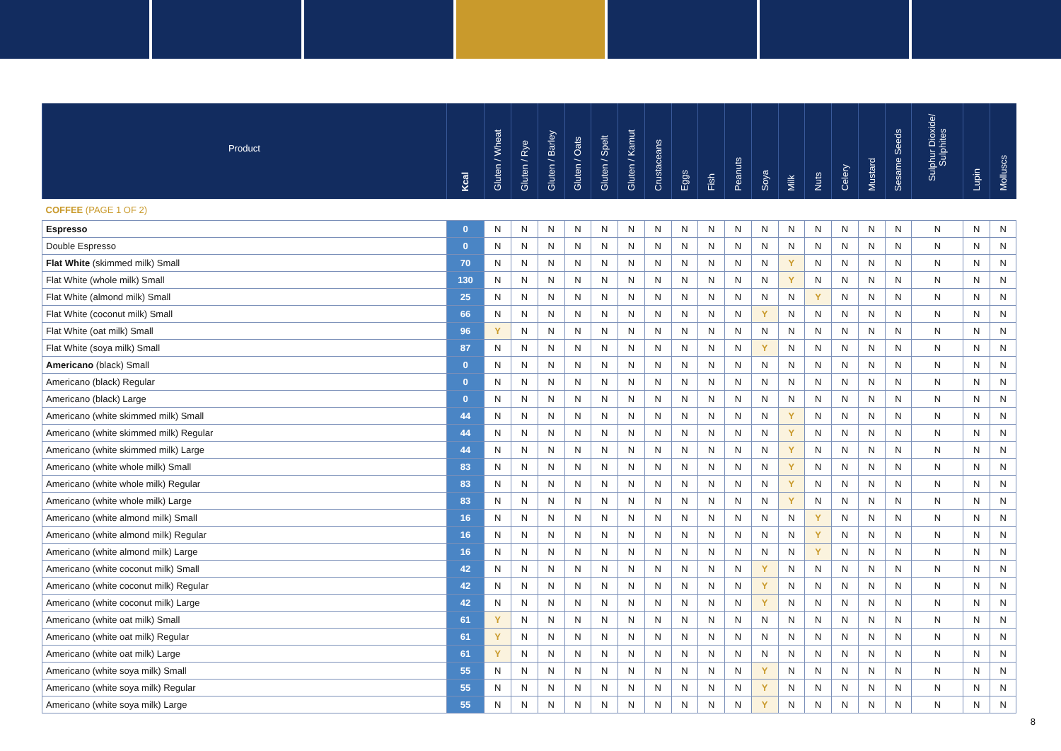| Product | Kcal | Gluten / Wheat | Gluten / Rye | Gluten / Barley | Gluten / Oats | Gluten / Spelt | Gluten / Kamut | Crustaceans | Eggs | Fish | Peanuts | Soya | Milk | Nuts | Celery | Mustard | Sesame Seeds | Sulphur Dioxide/ Sulphites | Lupin | Molluscs |
| --- | --- | --- | --- | --- | --- | --- | --- | --- | --- | --- | --- | --- | --- | --- | --- | --- | --- | --- | --- | --- |
| COFFEE (PAGE 1 OF 2) | | | | | | | | | | | | | | | | | | | | |
| Espresso | 0 | N | N | N | N | N | N | N | N | N | N | N | N | N | N | N | N | N | N | N |
| Double Espresso | 0 | N | N | N | N | N | N | N | N | N | N | N | N | N | N | N | N | N | N | N |
| Flat White (skimmed milk) Small | 70 | N | N | N | N | N | N | N | N | N | N | N | Y | N | N | N | N | N | N | N |
| Flat White (whole milk) Small | 130 | N | N | N | N | N | N | N | N | N | N | N | Y | N | N | N | N | N | N | N |
| Flat White (almond milk) Small | 25 | N | N | N | N | N | N | N | N | N | N | N | N | Y | N | N | N | N | N | N |
| Flat White (coconut milk) Small | 66 | N | N | N | N | N | N | N | N | N | N | Y | N | N | N | N | N | N | N | N |
| Flat White (oat milk) Small | 96 | Y | N | N | N | N | N | N | N | N | N | N | N | N | N | N | N | N | N | N |
| Flat White (soya milk) Small | 87 | N | N | N | N | N | N | N | N | N | N | Y | N | N | N | N | N | N | N | N |
| Americano (black) Small | 0 | N | N | N | N | N | N | N | N | N | N | N | N | N | N | N | N | N | N | N |
| Americano (black) Regular | 0 | N | N | N | N | N | N | N | N | N | N | N | N | N | N | N | N | N | N | N |
| Americano (black) Large | 0 | N | N | N | N | N | N | N | N | N | N | N | N | N | N | N | N | N | N | N |
| Americano (white skimmed milk) Small | 44 | N | N | N | N | N | N | N | N | N | N | N | Y | N | N | N | N | N | N | N |
| Americano (white skimmed milk) Regular | 44 | N | N | N | N | N | N | N | N | N | N | N | Y | N | N | N | N | N | N | N |
| Americano (white skimmed milk) Large | 44 | N | N | N | N | N | N | N | N | N | N | N | Y | N | N | N | N | N | N | N |
| Americano (white whole milk) Small | 83 | N | N | N | N | N | N | N | N | N | N | N | Y | N | N | N | N | N | N | N |
| Americano (white whole milk) Regular | 83 | N | N | N | N | N | N | N | N | N | N | N | Y | N | N | N | N | N | N | N |
| Americano (white whole milk) Large | 83 | N | N | N | N | N | N | N | N | N | N | N | Y | N | N | N | N | N | N | N |
| Americano (white almond milk) Small | 16 | N | N | N | N | N | N | N | N | N | N | N | N | Y | N | N | N | N | N | N |
| Americano (white almond milk) Regular | 16 | N | N | N | N | N | N | N | N | N | N | N | N | Y | N | N | N | N | N | N |
| Americano (white almond milk) Large | 16 | N | N | N | N | N | N | N | N | N | N | N | N | Y | N | N | N | N | N | N |
| Americano (white coconut milk) Small | 42 | N | N | N | N | N | N | N | N | N | N | Y | N | N | N | N | N | N | N | N |
| Americano (white coconut milk) Regular | 42 | N | N | N | N | N | N | N | N | N | N | Y | N | N | N | N | N | N | N | N |
| Americano (white coconut milk) Large | 42 | N | N | N | N | N | N | N | N | N | N | Y | N | N | N | N | N | N | N | N |
| Americano (white oat milk) Small | 61 | Y | N | N | N | N | N | N | N | N | N | N | N | N | N | N | N | N | N | N |
| Americano (white oat milk) Regular | 61 | Y | N | N | N | N | N | N | N | N | N | N | N | N | N | N | N | N | N | N |
| Americano (white oat milk) Large | 61 | Y | N | N | N | N | N | N | N | N | N | N | N | N | N | N | N | N | N | N |
| Americano (white soya milk) Small | 55 | N | N | N | N | N | N | N | N | N | N | Y | N | N | N | N | N | N | N | N |
| Americano (white soya milk) Regular | 55 | N | N | N | N | N | N | N | N | N | N | Y | N | N | N | N | N | N | N | N |
| Americano (white soya milk) Large | 55 | N | N | N | N | N | N | N | N | N | N | Y | N | N | N | N | N | N | N | N |
8